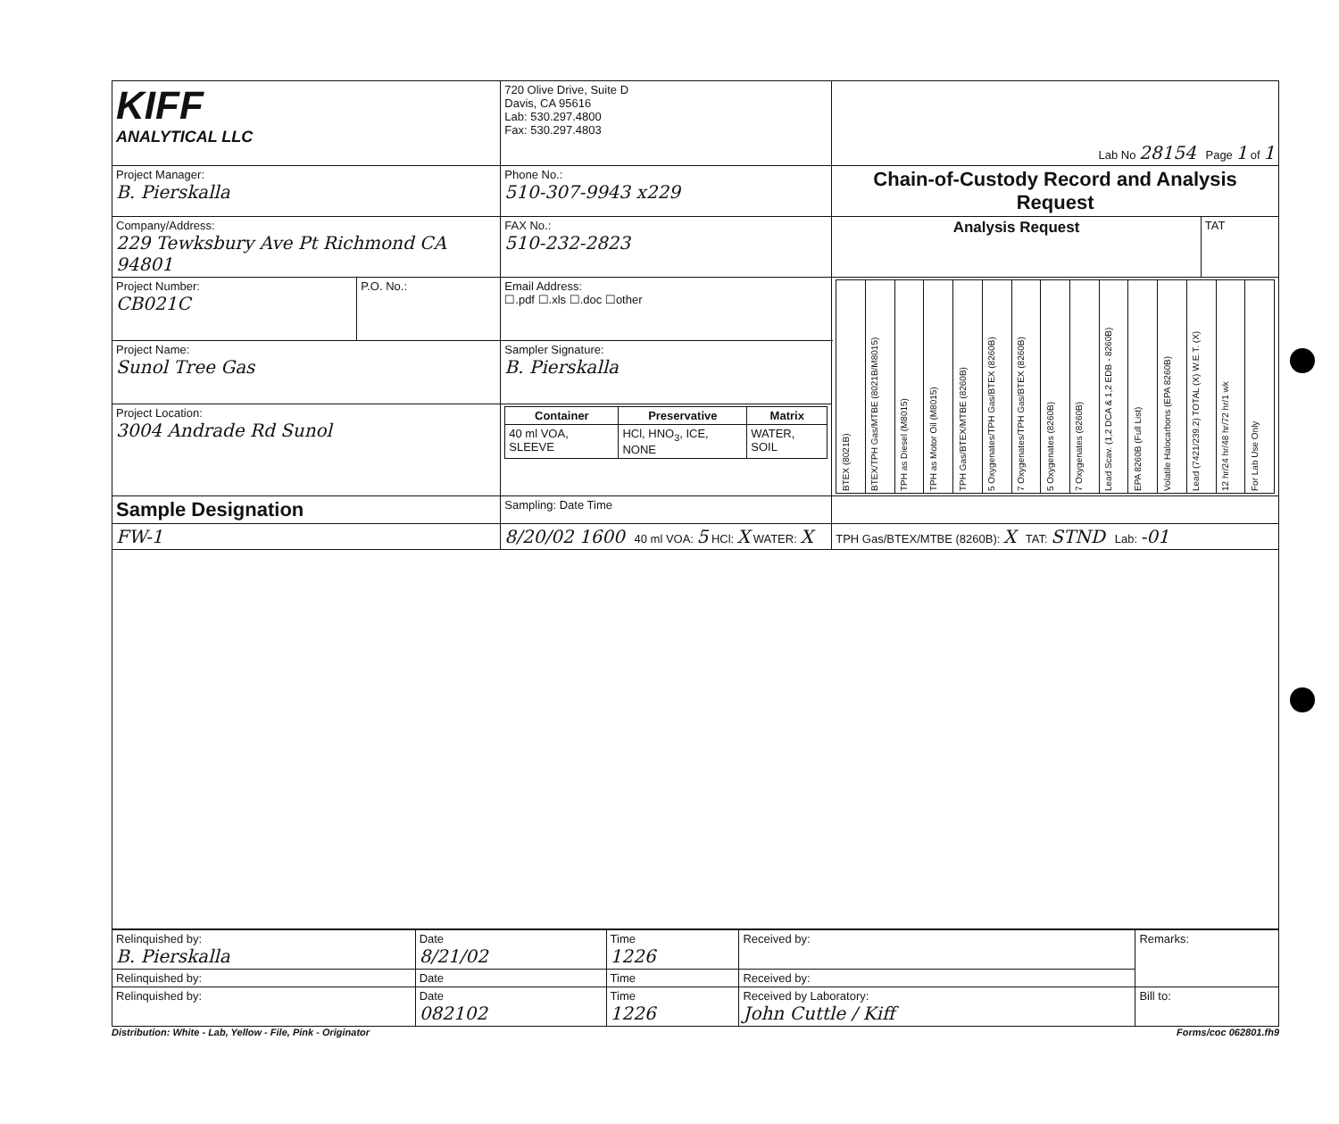| KIFF ANALYTICAL LLC | | 720 Olive Drive, Suite D Davis, CA 95616 Lab: 530.297.4800 Fax: 530.297.4803 | Lab No 28154 Page 1 of 1 | |
| Project Manager: B. Pierskalla | | Phone No.: 510-307-9943 x229 | Chain-of-Custody Record and Analysis Request | |
| Company/Address: 229 Tewksbury Ave Pt Richmond CA 94801 | | FAX No.: 510-232-2823 | Analysis Request | TAT |
| Project Number: CB021C | P.O. No.: | Email Address: ☐.pdf ☐.xls ☐.doc ☐other | / BTEX (8021B) / BTEX/TPH Gas/MTBE (8021B/M8015) / TPH as Diesel (M8015) / TPH as Motor Oil (M8015) / TPH Gas/BTEX/MTBE (8260B) / 5 Oxygenates/TPH Gas/BTEX (8260B) / 7 Oxygenates/TPH Gas/BTEX (8260B) / 5 Oxygenates (8260B) / 7 Oxygenates (8260B) / Lead Scav. (1,2 DCA & 1,2 EDB - 8260B) / EPA 8260B (Full List) / Volatile Halocarbons (EPA 8260B) / Lead (7421/239.2) TOTAL (X) W.E.T. (X) / 12 hr/24 hr/48 hr/72 hr/1 wk / For Lab Use Only / | |
| Project Name: Sunol Tree Gas | | Sampler Signature: B. Pierskalla | | |
| Project Location: 3004 Andrade Rd Sunol | | / Container / Preservative / Matrix / / --- / --- / --- / / 40 ml VOA, SLEEVE / HCl, HNO<sub>3</sub>, ICE, NONE / WATER, SOIL / | | |
| Sample Designation | | Sampling: Date Time | | |
| FW-1 | | 8/20/02 1600 40 ml VOA: 5 HCl: X WATER: X | TPH Gas/BTEX/MTBE (8260B): X TAT: STND Lab: -01 | |
| Relinquished by: B. Pierskalla | Date 8/21/02 | Time 1226 | Received by: | Remarks: |
| Relinquished by: | Date | Time | Received by: | |
| Relinquished by: | Date 082102 | Time 1226 | Received by Laboratory: John Cuttle / Kiff | Bill to: |
Distribution: White - Lab, Yellow - File, Pink - Originator Forms/coc 062801.fh9